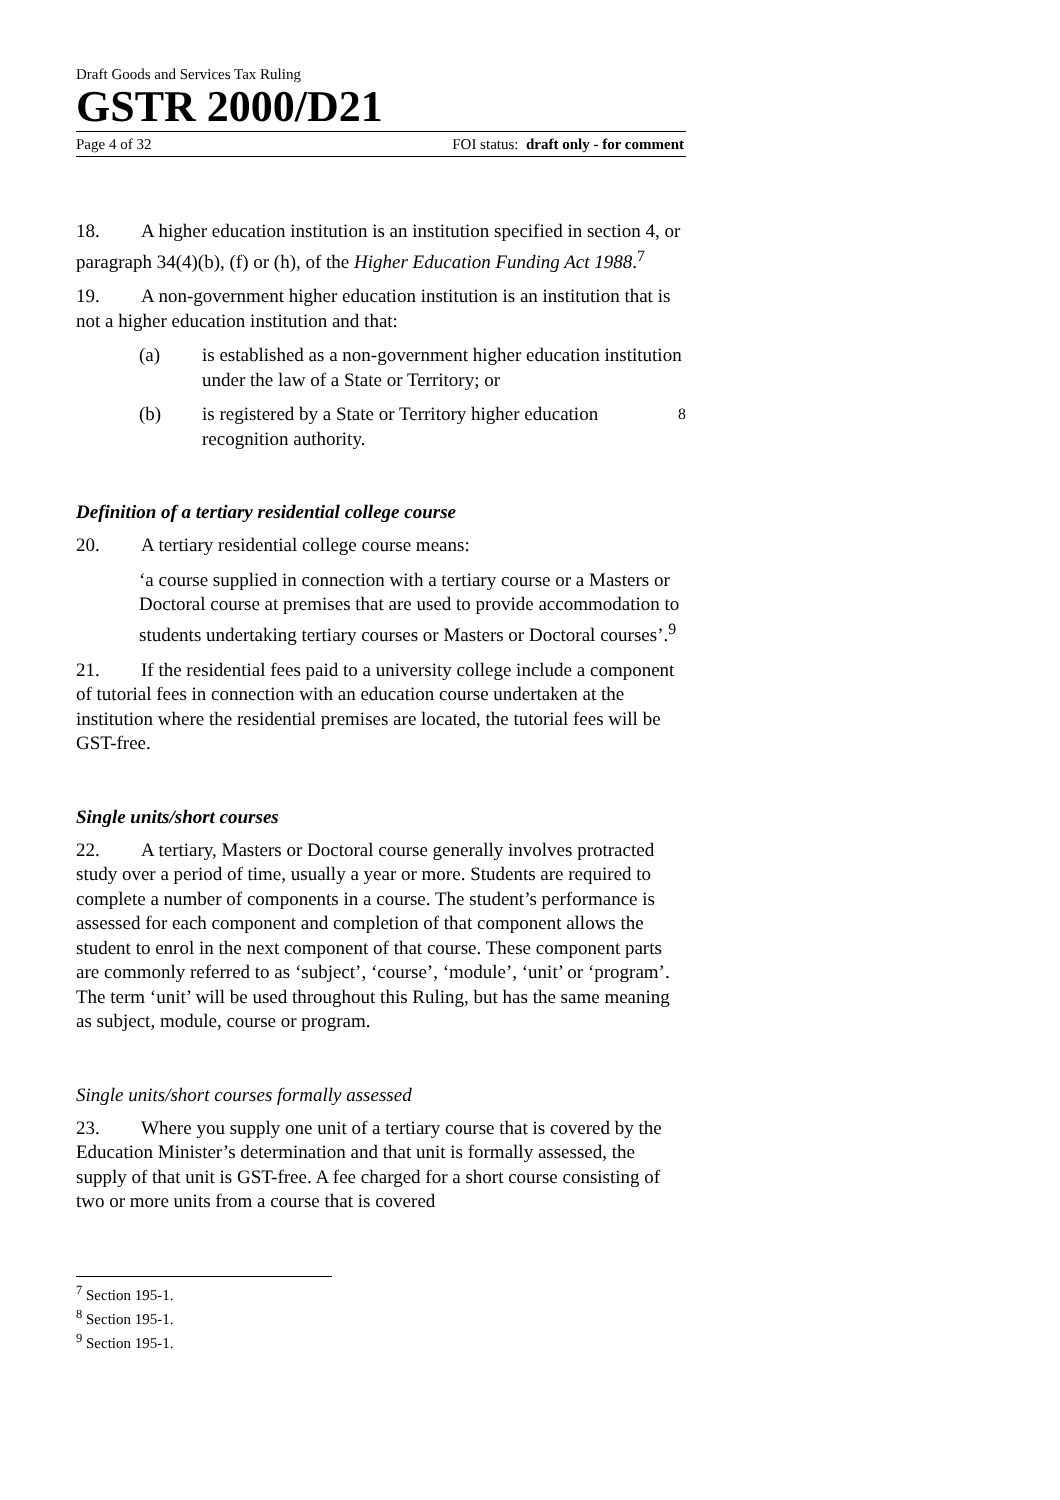Draft Goods and Services Tax Ruling
GSTR 2000/D21
Page 4 of 32 FOI status: draft only - for comment
18. A higher education institution is an institution specified in section 4, or paragraph 34(4)(b), (f) or (h), of the Higher Education Funding Act 1988.<sup>7</sup>
19. A non-government higher education institution is an institution that is not a higher education institution and that:
(a) is established as a non-government higher education institution under the law of a State or Territory; or
(b) is registered by a State or Territory higher education recognition authority.<sup>8</sup>
Definition of a tertiary residential college course
20. A tertiary residential college course means:
‘a course supplied in connection with a tertiary course or a Masters or Doctoral course at premises that are used to provide accommodation to students undertaking tertiary courses or Masters or Doctoral courses’.<sup>9</sup>
21. If the residential fees paid to a university college include a component of tutorial fees in connection with an education course undertaken at the institution where the residential premises are located, the tutorial fees will be GST-free.
Single units/short courses
22. A tertiary, Masters or Doctoral course generally involves protracted study over a period of time, usually a year or more. Students are required to complete a number of components in a course. The student’s performance is assessed for each component and completion of that component allows the student to enrol in the next component of that course. These component parts are commonly referred to as ‘subject’, ‘course’, ‘module’, ‘unit’ or ‘program’. The term ‘unit’ will be used throughout this Ruling, but has the same meaning as subject, module, course or program.
Single units/short courses formally assessed
23. Where you supply one unit of a tertiary course that is covered by the Education Minister’s determination and that unit is formally assessed, the supply of that unit is GST-free. A fee charged for a short course consisting of two or more units from a course that is covered
<sup>7</sup> Section 195-1.
<sup>8</sup> Section 195-1.
<sup>9</sup> Section 195-1.